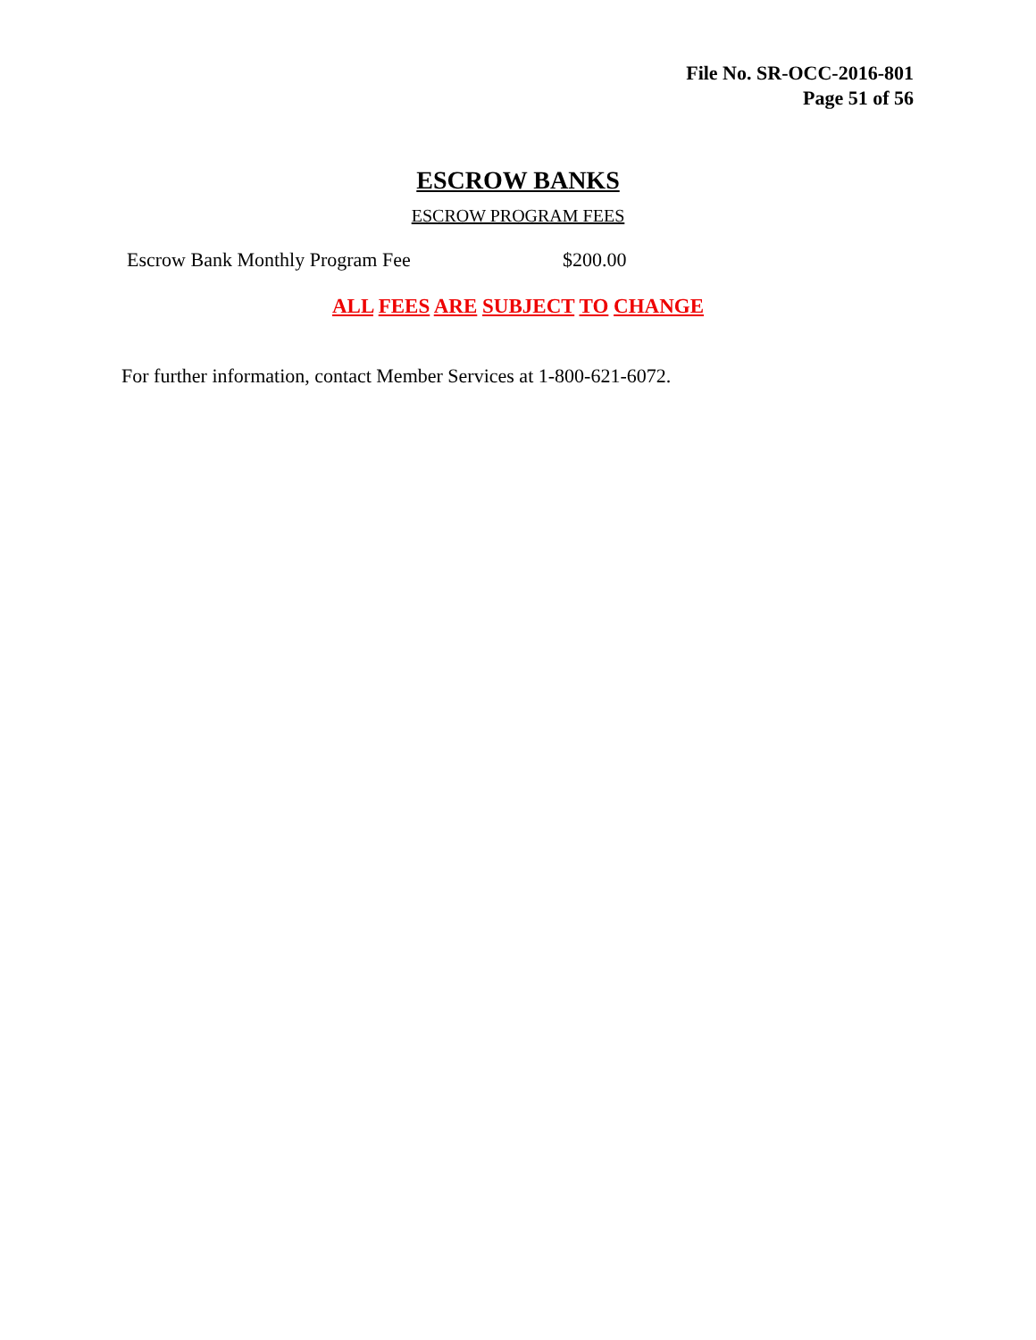File No. SR-OCC-2016-801
Page 51 of 56
ESCROW BANKS
ESCROW PROGRAM FEES
Escrow Bank Monthly Program Fee $200.00
ALL FEES ARE SUBJECT TO CHANGE
For further information, contact Member Services at 1-800-621-6072.